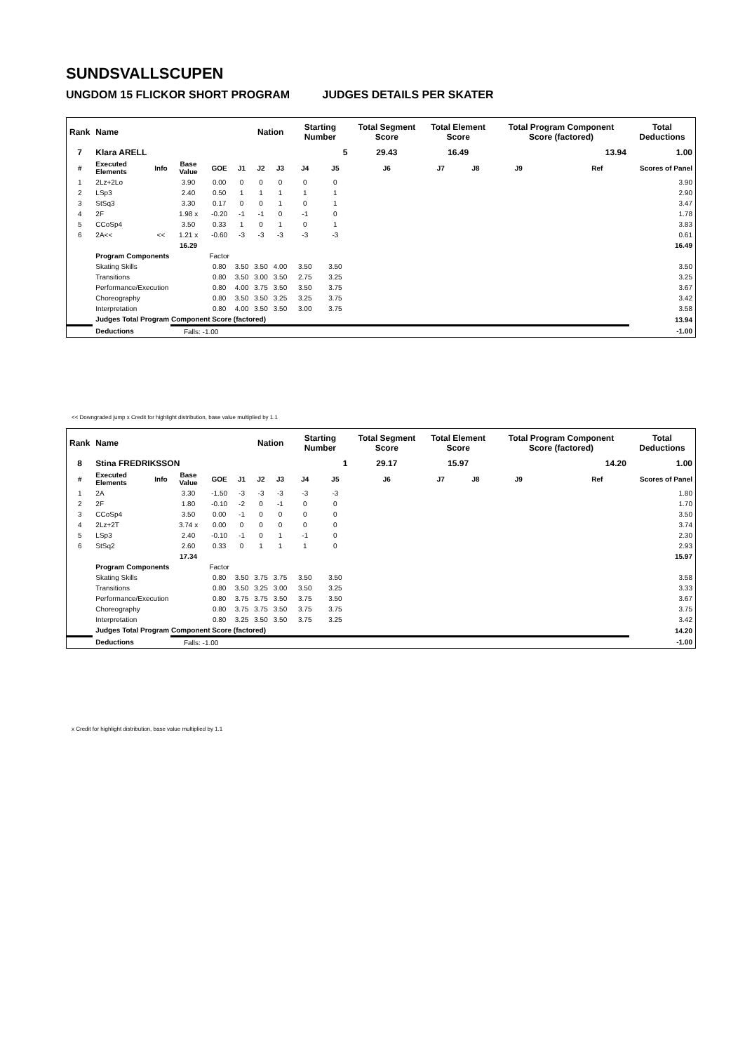SUNDSVALLSCUPEN
UNGDOM 15 FLICKOR SHORT PROGRAM JUDGES DETAILS PER SKATER
| Rank | Name | | | | | Nation | | Starting Number | | Total Segment Score | Total Element Score | | Total Program Component Score (factored) | | | Total Deductions |
| --- | --- | --- | --- | --- | --- | --- | --- | --- | --- | --- | --- | --- | --- | --- | --- | --- |
| 7 | Klara ARELL 5 | | | | | | | | | 29.43 | 16.49 | | 13.94 | | | 1.00 |
| # | Executed Elements | Info | Base Value | GOE | J1 | J2 | J3 | J4 | J5 | J6 | J7 | J8 | J9 | | Ref | Scores of Panel |
| 1 | 2Lz+2Lo | | 3.90 | 0.00 | 0 | 0 | 0 | 0 | 0 | | | | | | | 3.90 |
| 2 | LSp3 | | 2.40 | 0.50 | 1 | 1 | 1 | 1 | 1 | | | | | | | 2.90 |
| 3 | StSq3 | | 3.30 | 0.17 | 0 | 0 | 1 | 0 | 1 | | | | | | | 3.47 |
| 4 | 2F | | 1.98 x | -0.20 | -1 | -1 | 0 | -1 | 0 | | | | | | | 1.78 |
| 5 | CCoSp4 | | 3.50 | 0.33 | 1 | 0 | 1 | 0 | 1 | | | | | | | 3.83 |
| 6 | 2A<< | << | 1.21 x | -0.60 | -3 | -3 | -3 | -3 | -3 | | | | | | | 0.61 |
| | | | 16.29 | | | | | | | | | | | | | 16.49 |
| | Program Components | | | Factor | | | | | | | | | | | | |
| | Skating Skills | | | 0.80 | 3.50 | 3.50 | 4.00 | 3.50 | 3.50 | | | | | | | 3.50 |
| | Transitions | | | 0.80 | 3.50 | 3.00 | 3.50 | 2.75 | 3.25 | | | | | | | 3.25 |
| | Performance/Execution | | | 0.80 | 4.00 | 3.75 | 3.50 | 3.50 | 3.75 | | | | | | | 3.67 |
| | Choreography | | | 0.80 | 3.50 | 3.50 | 3.25 | 3.25 | 3.75 | | | | | | | 3.42 |
| | Interpretation | | | 0.80 | 4.00 | 3.50 | 3.50 | 3.00 | 3.75 | | | | | | | 3.58 |
| | Judges Total Program Component Score (factored) | | | | | | | | | | | | | | | 13.94 |
| | Deductions | | Falls: -1.00 | | | | | | | | | | | | | -1.00 |
<< Downgraded jump x Credit for highlight distribution, base value multiplied by 1.1
| Rank | Name | | | | | Nation | | Starting Number | | Total Segment Score | Total Element Score | | Total Program Component Score (factored) | | | Total Deductions |
| --- | --- | --- | --- | --- | --- | --- | --- | --- | --- | --- | --- | --- | --- | --- | --- | --- |
| 8 | Stina FREDRIKSSON 1 | | | | | | | | | 29.17 | 15.97 | | 14.20 | | | 1.00 |
| # | Executed Elements | Info | Base Value | GOE | J1 | J2 | J3 | J4 | J5 | J6 | J7 | J8 | J9 | | Ref | Scores of Panel |
| 1 | 2A | | 3.30 | -1.50 | -3 | -3 | -3 | -3 | -3 | | | | | | | 1.80 |
| 2 | 2F | | 1.80 | -0.10 | -2 | 0 | -1 | 0 | 0 | | | | | | | 1.70 |
| 3 | CCoSp4 | | 3.50 | 0.00 | -1 | 0 | 0 | 0 | 0 | | | | | | | 3.50 |
| 4 | 2Lz+2T | | 3.74 x | 0.00 | 0 | 0 | 0 | 0 | 0 | | | | | | | 3.74 |
| 5 | LSp3 | | 2.40 | -0.10 | -1 | 0 | 1 | -1 | 0 | | | | | | | 2.30 |
| 6 | StSq2 | | 2.60 | 0.33 | 0 | 1 | 1 | 1 | 0 | | | | | | | 2.93 |
| | | | 17.34 | | | | | | | | | | | | | 15.97 |
| | Program Components | | | Factor | | | | | | | | | | | | |
| | Skating Skills | | | 0.80 | 3.50 | 3.75 | 3.75 | 3.50 | 3.50 | | | | | | | 3.58 |
| | Transitions | | | 0.80 | 3.50 | 3.25 | 3.00 | 3.50 | 3.25 | | | | | | | 3.33 |
| | Performance/Execution | | | 0.80 | 3.75 | 3.75 | 3.50 | 3.75 | 3.50 | | | | | | | 3.67 |
| | Choreography | | | 0.80 | 3.75 | 3.75 | 3.50 | 3.75 | 3.75 | | | | | | | 3.75 |
| | Interpretation | | | 0.80 | 3.25 | 3.50 | 3.50 | 3.75 | 3.25 | | | | | | | 3.42 |
| | Judges Total Program Component Score (factored) | | | | | | | | | | | | | | | 14.20 |
| | Deductions | | Falls: -1.00 | | | | | | | | | | | | | -1.00 |
x Credit for highlight distribution, base value multiplied by 1.1